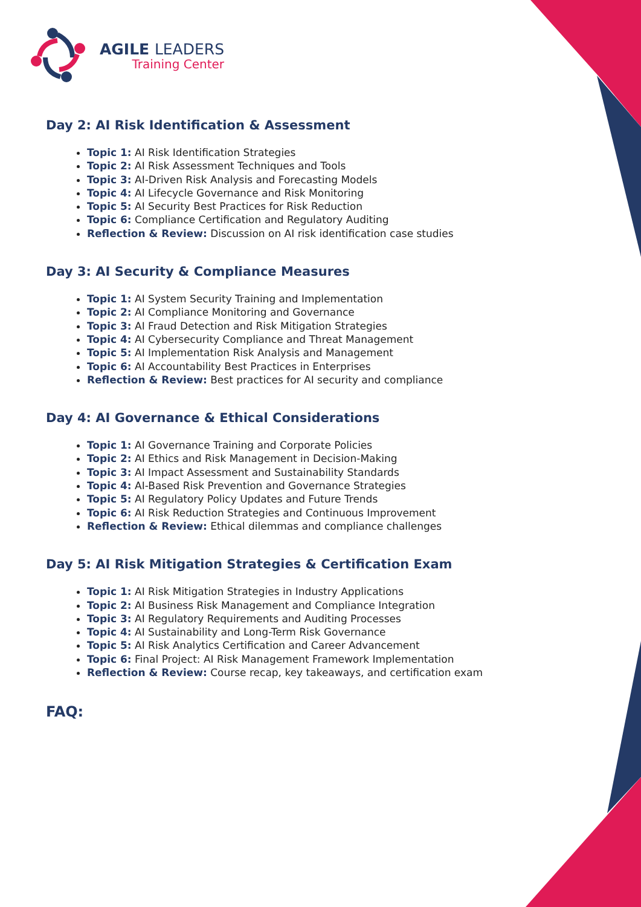AGILE LEADERS
Training Center
Day 2: AI Risk Identification & Assessment
Topic 1: AI Risk Identification Strategies
Topic 2: AI Risk Assessment Techniques and Tools
Topic 3: AI-Driven Risk Analysis and Forecasting Models
Topic 4: AI Lifecycle Governance and Risk Monitoring
Topic 5: AI Security Best Practices for Risk Reduction
Topic 6: Compliance Certification and Regulatory Auditing
Reflection & Review: Discussion on AI risk identification case studies
Day 3: AI Security & Compliance Measures
Topic 1: AI System Security Training and Implementation
Topic 2: AI Compliance Monitoring and Governance
Topic 3: AI Fraud Detection and Risk Mitigation Strategies
Topic 4: AI Cybersecurity Compliance and Threat Management
Topic 5: AI Implementation Risk Analysis and Management
Topic 6: AI Accountability Best Practices in Enterprises
Reflection & Review: Best practices for AI security and compliance
Day 4: AI Governance & Ethical Considerations
Topic 1: AI Governance Training and Corporate Policies
Topic 2: AI Ethics and Risk Management in Decision-Making
Topic 3: AI Impact Assessment and Sustainability Standards
Topic 4: AI-Based Risk Prevention and Governance Strategies
Topic 5: AI Regulatory Policy Updates and Future Trends
Topic 6: AI Risk Reduction Strategies and Continuous Improvement
Reflection & Review: Ethical dilemmas and compliance challenges
Day 5: AI Risk Mitigation Strategies & Certification Exam
Topic 1: AI Risk Mitigation Strategies in Industry Applications
Topic 2: AI Business Risk Management and Compliance Integration
Topic 3: AI Regulatory Requirements and Auditing Processes
Topic 4: AI Sustainability and Long-Term Risk Governance
Topic 5: AI Risk Analytics Certification and Career Advancement
Topic 6: Final Project: AI Risk Management Framework Implementation
Reflection & Review: Course recap, key takeaways, and certification exam
FAQ: